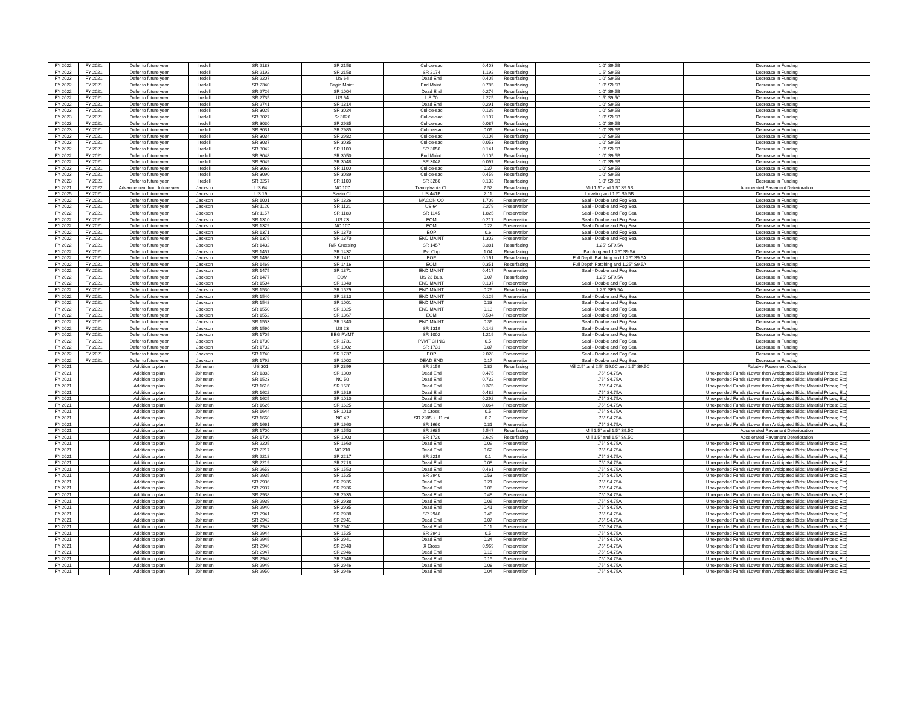| FY 2022 | FY 2021 | Defer to future year | Iredell | SR 2183 | SR 2158 | Cul-de-sac | 0.403 | Resurfacing | 1.0" S9.5B | Decrease in Funding |
| FY 2023 | FY 2021 | Defer to future year | Iredell | SR 2192 | SR 2158 | SR 2174 | 1.192 | Resurfacing | 1.5" S9.5B | Decrease in Funding |
| FY 2023 | FY 2021 | Defer to future year | Iredell | SR 2207 | US 64 | Dead End | 0.405 | Resurfacing | 1.0" S9.5B | Decrease in Funding |
| FY 2022 | FY 2021 | Defer to future year | Iredell | SR 2340 | Begin Maint. | End Maint. | 0.785 | Resurfacing | 1.0" S9.5B | Decrease in Funding |
| FY 2022 | FY 2021 | Defer to future year | Iredell | SR 2726 | SR 1004 | Dead End | 0.276 | Resurfacing | 1.0" S9.5B | Decrease in Funding |
| FY 2022 | FY 2021 | Defer to future year | Iredell | SR 2735 | US 64 | US 70 | 2.225 | Resurfacing | 1.5" S9.5C | Decrease in Funding |
| FY 2022 | FY 2021 | Defer to future year | Iredell | SR 2741 | SR 1314 | Dead End | 0.291 | Resurfacing | 1.0" S9.5B | Decrease in Funding |
| FY 2023 | FY 2021 | Defer to future year | Iredell | SR 3025 | SR 3024 | Cul-de-sac | 0.139 | Resurfacing | 1.0" S9.5B | Decrease in Funding |
| FY 2023 | FY 2021 | Defer to future year | Iredell | SR 3027 | Sr 3026 | Cul-de-sac | 0.107 | Resurfacing | 1.0" S9.5B | Decrease in Funding |
| FY 2023 | FY 2021 | Defer to future year | Iredell | SR 3030 | SR 2985 | Cul-de-sac | 0.087 | Resurfacing | 1.0" S9.5B | Decrease in Funding |
| FY 2023 | FY 2021 | Defer to future year | Iredell | SR 3031 | SR 2985 | Cul-de-sac | 0.09 | Resurfacing | 1.0" S9.5B | Decrease in Funding |
| FY 2023 | FY 2021 | Defer to future year | Iredell | SR 3034 | SR 2982 | Cul-de-sac | 0.106 | Resurfacing | 1.0" S9.5B | Decrease in Funding |
| FY 2023 | FY 2021 | Defer to future year | Iredell | SR 3037 | SR 3035 | Cul-de-sac | 0.053 | Resurfacing | 1.0" S9.5B | Decrease in Funding |
| FY 2022 | FY 2021 | Defer to future year | Iredell | SR 3042 | SR 1100 | SR 3050 | 0.141 | Resurfacing | 1.0" S9.5B | Decrease in Funding |
| FY 2022 | FY 2021 | Defer to future year | Iredell | SR 3048 | SR 3050 | End Maint. | 0.105 | Resurfacing | 1.0" S9.5B | Decrease in Funding |
| FY 2022 | FY 2021 | Defer to future year | Iredell | SR 3049 | SR 3048 | SR 3048 | 0.097 | Resurfacing | 1.0" S9.5B | Decrease in Funding |
| FY 2023 | FY 2021 | Defer to future year | Iredell | SR 3068 | SR 1100 | Cul-de-sac | 0.37 | Resurfacing | 1.0" S9.5B | Decrease in Funding |
| FY 2023 | FY 2021 | Defer to future year | Iredell | SR 3090 | SR 3089 | Cul-de-sac | 0.459 | Resurfacing | 1.0" S9.5B | Decrease in Funding |
| FY 2023 | FY 2021 | Defer to future year | Iredell | SR 3257 | SR 1100 | SR 3260 | 0.133 | Resurfacing | 1.0" S9.5B | Decrease in Funding |
| FY 2021 | FY 2022 | Advancement from future year | Jackson | US 64 | NC 107 | Transylvania CL | 7.52 | Resurfacing | Mill 1.5" and 1.5" S9.5B | Accelerated Pavement Deterioration |
| FY 2025 | FY 2021 | Defer to future year | Jackson | US 19 | Swain CL | US 441B | 2.11 | Resurfacing | Leveling and 1.5" S9.5B | Decrease in Funding |
| FY 2022 | FY 2021 | Defer to future year | Jackson | SR 1001 | SR 1326 | MACON CO | 1.709 | Preservation | Seal - Double and Fog Seal | Decrease in Funding |
| FY 2022 | FY 2021 | Defer to future year | Jackson | SR 1120 | SR 1121 | US 64 | 2.279 | Preservation | Seal - Double and Fog Seal | Decrease in Funding |
| FY 2022 | FY 2021 | Defer to future year | Jackson | SR 1157 | SR 1180 | SR 1145 | 1.825 | Preservation | Seal - Double and Fog Seal | Decrease in Funding |
| FY 2022 | FY 2021 | Defer to future year | Jackson | SR 1310 | US 23 | EOM | 0.217 | Preservation | Seal - Double and Fog Seal | Decrease in Funding |
| FY 2022 | FY 2021 | Defer to future year | Jackson | SR 1329 | NC 107 | EOM | 0.22 | Preservation | Seal - Double and Fog Seal | Decrease in Funding |
| FY 2022 | FY 2021 | Defer to future year | Jackson | SR 1371 | SR 1370 | EOP | 0.6 | Preservation | Seal - Double and Fog Seal | Decrease in Funding |
| FY 2022 | FY 2021 | Defer to future year | Jackson | SR 1375 | SR 1370 | END MAINT | 1.302 | Preservation | Seal - Double and Fog Seal | Decrease in Funding |
| FY 2022 | FY 2021 | Defer to future year | Jackson | SR 1432 | R/R Crossing | SR 1457 | 3.381 | Resurfacing | 1.25" SF9.5A | Decrease in Funding |
| FY 2022 | FY 2021 | Defer to future year | Jackson | SR 1457 | SR 1432 | Pvt Chg | 1.04 | Resurfacing | Patching and 1.25" S9.5A | Decrease in Funding |
| FY 2022 | FY 2021 | Defer to future year | Jackson | SR 1466 | SR 1411 | EOP | 0.161 | Resurfacing | Full Depth Patching and 1.25" S9.5A | Decrease in Funding |
| FY 2022 | FY 2021 | Defer to future year | Jackson | SR 1469 | SR 1416 | EOM | 0.351 | Resurfacing | Full Depth Patching and 1.25" S9.5A | Decrease in Funding |
| FY 2022 | FY 2021 | Defer to future year | Jackson | SR 1475 | SR 1371 | END MAINT | 0.417 | Preservation | Seal - Double and Fog Seal | Decrease in Funding |
| FY 2022 | FY 2021 | Defer to future year | Jackson | SR 1477 | EOM | US 23 Bus. | 0.07 | Resurfacing | 1.25" SF9.5A | Decrease in Funding |
| FY 2022 | FY 2021 | Defer to future year | Jackson | SR 1504 | SR 1340 | END MAINT | 0.137 | Preservation | Seal - Double and Fog Seal | Decrease in Funding |
| FY 2022 | FY 2021 | Defer to future year | Jackson | SR 1530 | SR 1529 | END MAINT | 0.26 | Resurfacing | 1.25" SF9.5A | Decrease in Funding |
| FY 2022 | FY 2021 | Defer to future year | Jackson | SR 1540 | SR 1313 | END MAINT | 0.129 | Preservation | Seal - Double and Fog Seal | Decrease in Funding |
| FY 2022 | FY 2021 | Defer to future year | Jackson | SR 1548 | SR 1001 | END MAINT | 0.33 | Preservation | Seal - Double and Fog Seal | Decrease in Funding |
| FY 2022 | FY 2021 | Defer to future year | Jackson | SR 1550 | SR 1325 | END MAINT | 0.13 | Preservation | Seal - Double and Fog Seal | Decrease in Funding |
| FY 2022 | FY 2021 | Defer to future year | Jackson | SR 1552 | SR 1367 | EOM | 0.504 | Preservation | Seal - Double and Fog Seal | Decrease in Funding |
| FY 2022 | FY 2021 | Defer to future year | Jackson | SR 1553 | SR 1340 | END MAINT | 0.36 | Preservation | Seal - Double and Fog Seal | Decrease in Funding |
| FY 2022 | FY 2021 | Defer to future year | Jackson | SR 1560 | US 23 | SR 1319 | 0.142 | Preservation | Seal - Double and Fog Seal | Decrease in Funding |
| FY 2022 | FY 2021 | Defer to future year | Jackson | SR 1709 | BEG PVMT | SR 1002 | 1.219 | Preservation | Seal - Double and Fog Seal | Decrease in Funding |
| FY 2022 | FY 2021 | Defer to future year | Jackson | SR 1730 | SR 1731 | PVMT CHNG | 0.5 | Preservation | Seal - Double and Fog Seal | Decrease in Funding |
| FY 2022 | FY 2021 | Defer to future year | Jackson | SR 1732 | SR 1002 | SR 1731 | 0.87 | Preservation | Seal - Double and Fog Seal | Decrease in Funding |
| FY 2022 | FY 2021 | Defer to future year | Jackson | SR 1740 | SR 1737 | EOP | 2.028 | Preservation | Seal - Double and Fog Seal | Decrease in Funding |
| FY 2022 | FY 2021 | Defer to future year | Jackson | SR 1792 | SR 1002 | DEAD END | 0.17 | Preservation | Seal - Double and Fog Seal | Decrease in Funding |
| FY 2021 | | Addition to plan | Johnston | US 301 | SR 2399 | SR 2159 | 0.82 | Resurfacing | Mill 2.5" and 2.5" I19.0C and 1.5" S9.5C | Relative Pavement Condition |
| FY 2021 | | Addition to plan | Johnston | SR 1383 | SR 1309 | Dead End | 0.475 | Preservation | .75" S4.75A | Unexpended Funds (Lower than Anticipated Bids; Material Prices; Etc) |
| FY 2021 | | Addition to plan | Johnston | SR 1523 | NC 50 | Dead End | 0.732 | Preservation | .75" S4.75A | Unexpended Funds (Lower than Anticipated Bids; Material Prices; Etc) |
| FY 2021 | | Addition to plan | Johnston | SR 1616 | SR 1531 | Dead End | 0.375 | Preservation | .75" S4.75A | Unexpended Funds (Lower than Anticipated Bids; Material Prices; Etc) |
| FY 2021 | | Addition to plan | Johnston | SR 1622 | SR 1616 | Dead End | 0.482 | Preservation | .75" S4.75A | Unexpended Funds (Lower than Anticipated Bids; Material Prices; Etc) |
| FY 2021 | | Addition to plan | Johnston | SR 1625 | SR 1010 | Dead End | 0.292 | Preservation | .75" S4.75A | Unexpended Funds (Lower than Anticipated Bids; Material Prices; Etc) |
| FY 2021 | | Addition to plan | Johnston | SR 1626 | SR 1625 | Dead End | 0.064 | Preservation | .75" S4.75A | Unexpended Funds (Lower than Anticipated Bids; Material Prices; Etc) |
| FY 2021 | | Addition to plan | Johnston | SR 1644 | SR 1010 | X Cross | 0.5 | Preservation | .75" S4.75A | Unexpended Funds (Lower than Anticipated Bids; Material Prices; Etc) |
| FY 2021 | | Addition to plan | Johnston | SR 1660 | NC 42 | SR 2205 + .11 mi | 0.7 | Preservation | .75" S4.75A | Unexpended Funds (Lower than Anticipated Bids; Material Prices; Etc) |
| FY 2021 | | Addition to plan | Johnston | SR 1661 | SR 1660 | SR 1660 | 0.31 | Preservation | .75" S4.75A | Unexpended Funds (Lower than Anticipated Bids; Material Prices; Etc) |
| FY 2021 | | Addition to plan | Johnston | SR 1700 | SR 1553 | SR 2685 | 5.547 | Resurfacing | Mill 1.5" and 1.5" S9.5C | Accelerated Pavement Deterioration |
| FY 2021 | | Addition to plan | Johnston | SR 1700 | SR 1003 | SR 1720 | 2.629 | Resurfacing | Mill 1.5" and 1.5" S9.5C | Accelerated Pavement Deterioration |
| FY 2021 | | Addition to plan | Johnston | SR 2205 | SR 1660 | Dead End | 0.09 | Preservation | .75" S4.75A | Unexpended Funds (Lower than Anticipated Bids; Material Prices; Etc) |
| FY 2021 | | Addition to plan | Johnston | SR 2217 | NC 210 | Dead End | 0.62 | Preservation | .75" S4.75A | Unexpended Funds (Lower than Anticipated Bids; Material Prices; Etc) |
| FY 2021 | | Addition to plan | Johnston | SR 2218 | SR 2217 | SR 2219 | 0.1 | Preservation | .75" S4.75A | Unexpended Funds (Lower than Anticipated Bids; Material Prices; Etc) |
| FY 2021 | | Addition to plan | Johnston | SR 2219 | SR 2218 | Dead End | 0.08 | Preservation | .75" S4.75A | Unexpended Funds (Lower than Anticipated Bids; Material Prices; Etc) |
| FY 2021 | | Addition to plan | Johnston | SR 2658 | SR 1553 | Dead End | 0.461 | Preservation | .75" S4.75A | Unexpended Funds (Lower than Anticipated Bids; Material Prices; Etc) |
| FY 2021 | | Addition to plan | Johnston | SR 2935 | SR 1525 | SR 2940 | 0.53 | Preservation | .75" S4.75A | Unexpended Funds (Lower than Anticipated Bids; Material Prices; Etc) |
| FY 2021 | | Addition to plan | Johnston | SR 2936 | SR 2935 | Dead End | 0.21 | Preservation | .75" S4.75A | Unexpended Funds (Lower than Anticipated Bids; Material Prices; Etc) |
| FY 2021 | | Addition to plan | Johnston | SR 2937 | SR 2936 | Dead End | 0.06 | Preservation | .75" S4.75A | Unexpended Funds (Lower than Anticipated Bids; Material Prices; Etc) |
| FY 2021 | | Addition to plan | Johnston | SR 2938 | SR 2935 | Dead End | 0.48 | Preservation | .75" S4.75A | Unexpended Funds (Lower than Anticipated Bids; Material Prices; Etc) |
| FY 2021 | | Addition to plan | Johnston | SR 2939 | SR 2938 | Dead End | 0.06 | Preservation | .75" S4.75A | Unexpended Funds (Lower than Anticipated Bids; Material Prices; Etc) |
| FY 2021 | | Addition to plan | Johnston | SR 2940 | SR 2935 | Dead End | 0.41 | Preservation | .75" S4.75A | Unexpended Funds (Lower than Anticipated Bids; Material Prices; Etc) |
| FY 2021 | | Addition to plan | Johnston | SR 2941 | SR 2938 | SR 2940 | 0.46 | Preservation | .75" S4.75A | Unexpended Funds (Lower than Anticipated Bids; Material Prices; Etc) |
| FY 2021 | | Addition to plan | Johnston | SR 2942 | SR 2941 | Dead End | 0.07 | Preservation | .75" S4.75A | Unexpended Funds (Lower than Anticipated Bids; Material Prices; Etc) |
| FY 2021 | | Addition to plan | Johnston | SR 2943 | SR 2941 | Dead End | 0.11 | Preservation | .75" S4.75A | Unexpended Funds (Lower than Anticipated Bids; Material Prices; Etc) |
| FY 2021 | | Addition to plan | Johnston | SR 2944 | SR 1525 | SR 2941 | 0.5 | Preservation | .75" S4.75A | Unexpended Funds (Lower than Anticipated Bids; Material Prices; Etc) |
| FY 2021 | | Addition to plan | Johnston | SR 2945 | SR 2941 | Dead End | 0.34 | Preservation | .75" S4.75A | Unexpended Funds (Lower than Anticipated Bids; Material Prices; Etc) |
| FY 2021 | | Addition to plan | Johnston | SR 2946 | SR 2940 | X Cross | 0.969 | Preservation | .75" S4.75A | Unexpended Funds (Lower than Anticipated Bids; Material Prices; Etc) |
| FY 2021 | | Addition to plan | Johnston | SR 2947 | SR 2946 | Dead End | 0.18 | Preservation | .75" S4.75A | Unexpended Funds (Lower than Anticipated Bids; Material Prices; Etc) |
| FY 2021 | | Addition to plan | Johnston | SR 2948 | SR 2946 | Dead End | 0.15 | Preservation | .75" S4.75A | Unexpended Funds (Lower than Anticipated Bids; Material Prices; Etc) |
| FY 2021 | | Addition to plan | Johnston | SR 2949 | SR 2946 | Dead End | 0.08 | Preservation | .75" S4.75A | Unexpended Funds (Lower than Anticipated Bids; Material Prices; Etc) |
| FY 2021 | | Addition to plan | Johnston | SR 2950 | SR 2946 | Dead End | 0.04 | Preservation | .75" S4.75A | Unexpended Funds (Lower than Anticipated Bids; Material Prices; Etc) |